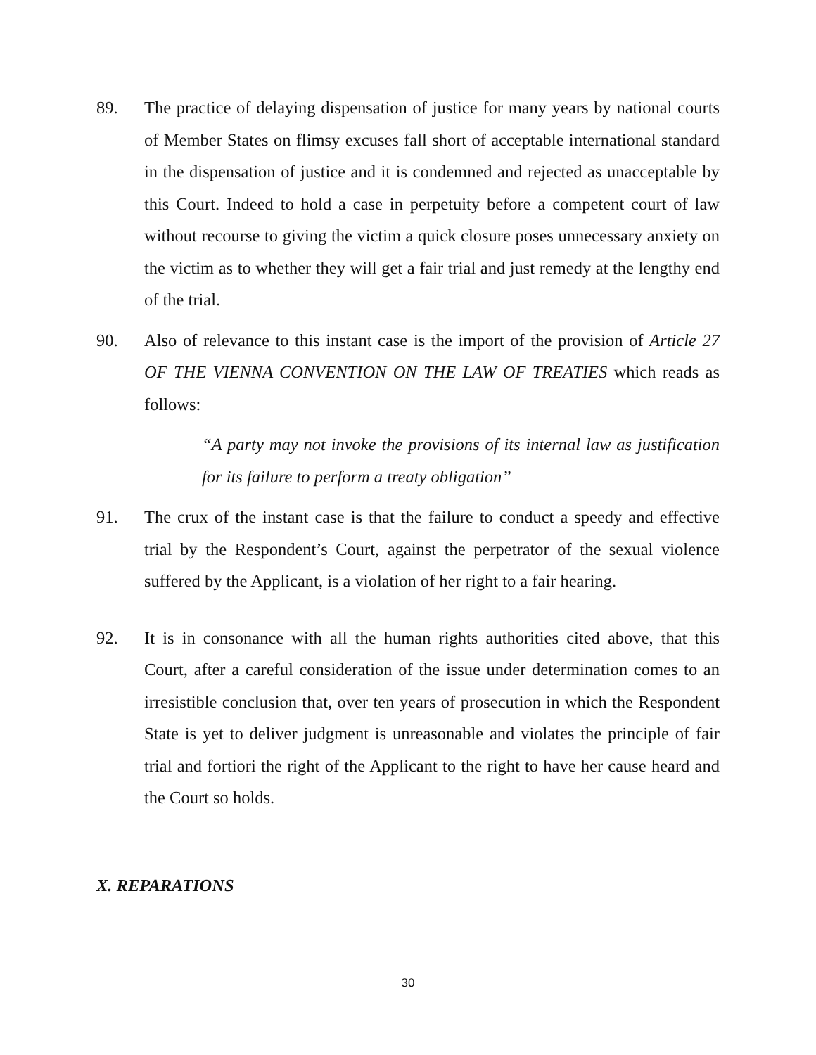89. The practice of delaying dispensation of justice for many years by national courts of Member States on flimsy excuses fall short of acceptable international standard in the dispensation of justice and it is condemned and rejected as unacceptable by this Court. Indeed to hold a case in perpetuity before a competent court of law without recourse to giving the victim a quick closure poses unnecessary anxiety on the victim as to whether they will get a fair trial and just remedy at the lengthy end of the trial.
90. Also of relevance to this instant case is the import of the provision of Article 27 OF THE VIENNA CONVENTION ON THE LAW OF TREATIES which reads as follows:
“A party may not invoke the provisions of its internal law as justification for its failure to perform a treaty obligation”
91. The crux of the instant case is that the failure to conduct a speedy and effective trial by the Respondent’s Court, against the perpetrator of the sexual violence suffered by the Applicant, is a violation of her right to a fair hearing.
92. It is in consonance with all the human rights authorities cited above, that this Court, after a careful consideration of the issue under determination comes to an irresistible conclusion that, over ten years of prosecution in which the Respondent State is yet to deliver judgment is unreasonable and violates the principle of fair trial and fortiori the right of the Applicant to the right to have her cause heard and the Court so holds.
X. REPARATIONS
30